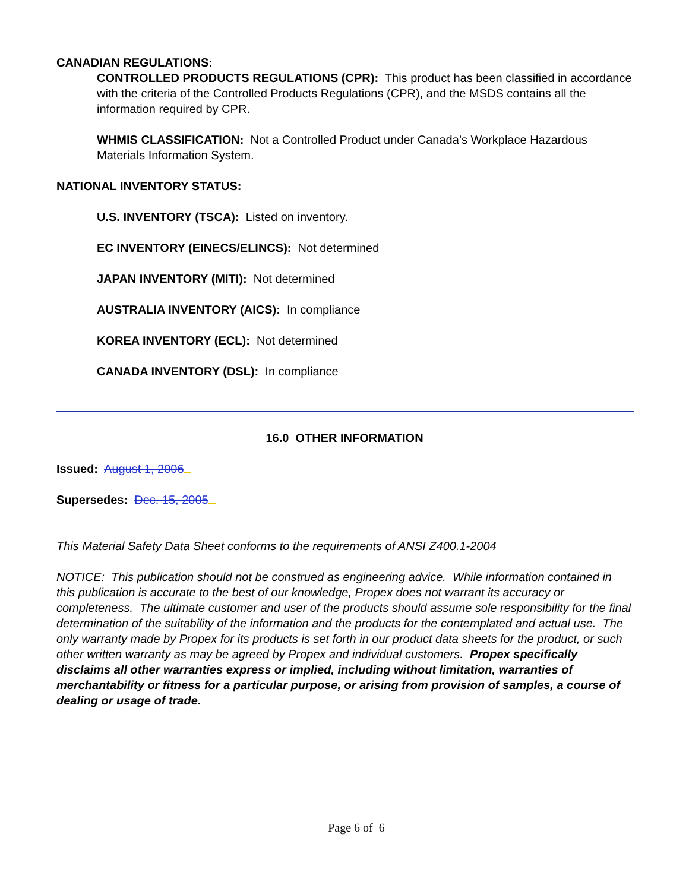CANADIAN REGULATIONS:
CONTROLLED PRODUCTS REGULATIONS (CPR): This product has been classified in accordance with the criteria of the Controlled Products Regulations (CPR), and the MSDS contains all the information required by CPR.
WHMIS CLASSIFICATION: Not a Controlled Product under Canada’s Workplace Hazardous Materials Information System.
NATIONAL INVENTORY STATUS:
U.S. INVENTORY (TSCA): Listed on inventory.
EC INVENTORY (EINECS/ELINCS): Not determined
JAPAN INVENTORY (MITI): Not determined
AUSTRALIA INVENTORY (AICS): In compliance
KOREA INVENTORY (ECL): Not determined
CANADA INVENTORY (DSL): In compliance
16.0 OTHER INFORMATION
Issued: August 1, 2006
Supersedes: Dec. 15, 2005
This Material Safety Data Sheet conforms to the requirements of ANSI Z400.1-2004
NOTICE: This publication should not be construed as engineering advice. While information contained in this publication is accurate to the best of our knowledge, Propex does not warrant its accuracy or completeness. The ultimate customer and user of the products should assume sole responsibility for the final determination of the suitability of the information and the products for the contemplated and actual use. The only warranty made by Propex for its products is set forth in our product data sheets for the product, or such other written warranty as may be agreed by Propex and individual customers. Propex specifically disclaims all other warranties express or implied, including without limitation, warranties of merchantability or fitness for a particular purpose, or arising from provision of samples, a course of dealing or usage of trade.
Page 6 of 6